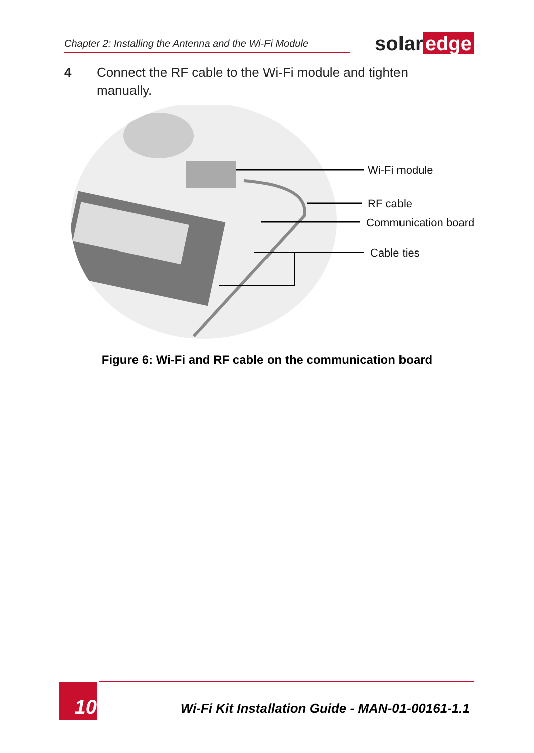Chapter 2: Installing the Antenna and the Wi-Fi Module
solar edge
4 Connect the RF cable to the Wi-Fi module and tighten
manually.
Wi-Fi module
RF cable
Communication board
Cable ties
Figure 6: Wi-Fi and RF cable on the communication board
10
Wi-Fi Kit Installation Guide - MAN-01-00161-1.1